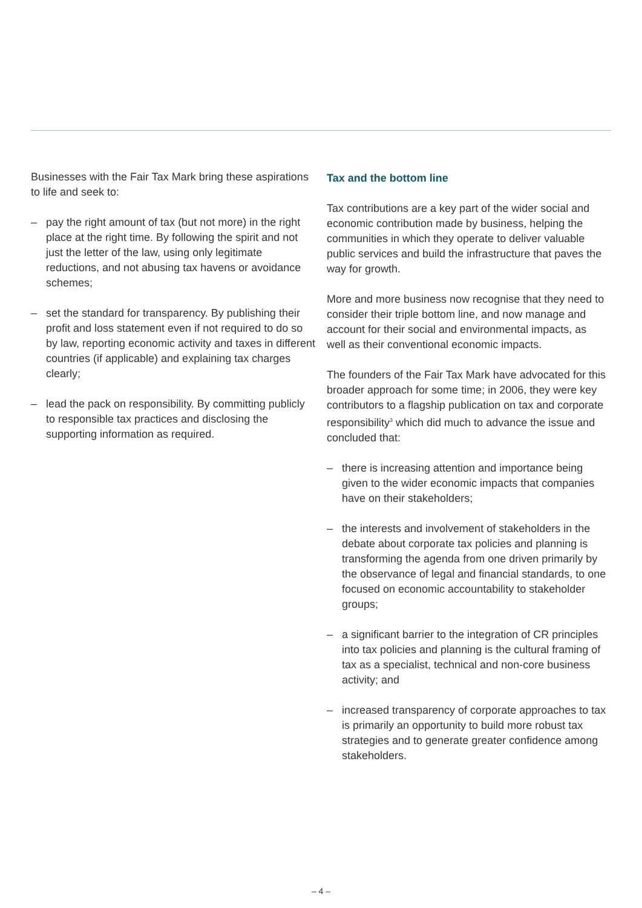Businesses with the Fair Tax Mark bring these aspirations to life and seek to:
– pay the right amount of tax (but not more) in the right place at the right time. By following the spirit and not just the letter of the law, using only legitimate reductions, and not abusing tax havens or avoidance schemes;
– set the standard for transparency. By publishing their profit and loss statement even if not required to do so by law, reporting economic activity and taxes in different countries (if applicable) and explaining tax charges clearly;
– lead the pack on responsibility. By committing publicly to responsible tax practices and disclosing the supporting information as required.
Tax and the bottom line
Tax contributions are a key part of the wider social and economic contribution made by business, helping the communities in which they operate to deliver valuable public services and build the infrastructure that paves the way for growth.
More and more business now recognise that they need to consider their triple bottom line, and now manage and account for their social and environmental impacts, as well as their conventional economic impacts.
The founders of the Fair Tax Mark have advocated for this broader approach for some time; in 2006, they were key contributors to a flagship publication on tax and corporate responsibility<sup>3</sup> which did much to advance the issue and concluded that:
– there is increasing attention and importance being given to the wider economic impacts that companies have on their stakeholders;
– the interests and involvement of stakeholders in the debate about corporate tax policies and planning is transforming the agenda from one driven primarily by the observance of legal and financial standards, to one focused on economic accountability to stakeholder groups;
– a significant barrier to the integration of CR principles into tax policies and planning is the cultural framing of tax as a specialist, technical and non-core business activity; and
– increased transparency of corporate approaches to tax is primarily an opportunity to build more robust tax strategies and to generate greater confidence among stakeholders.
– 4 –